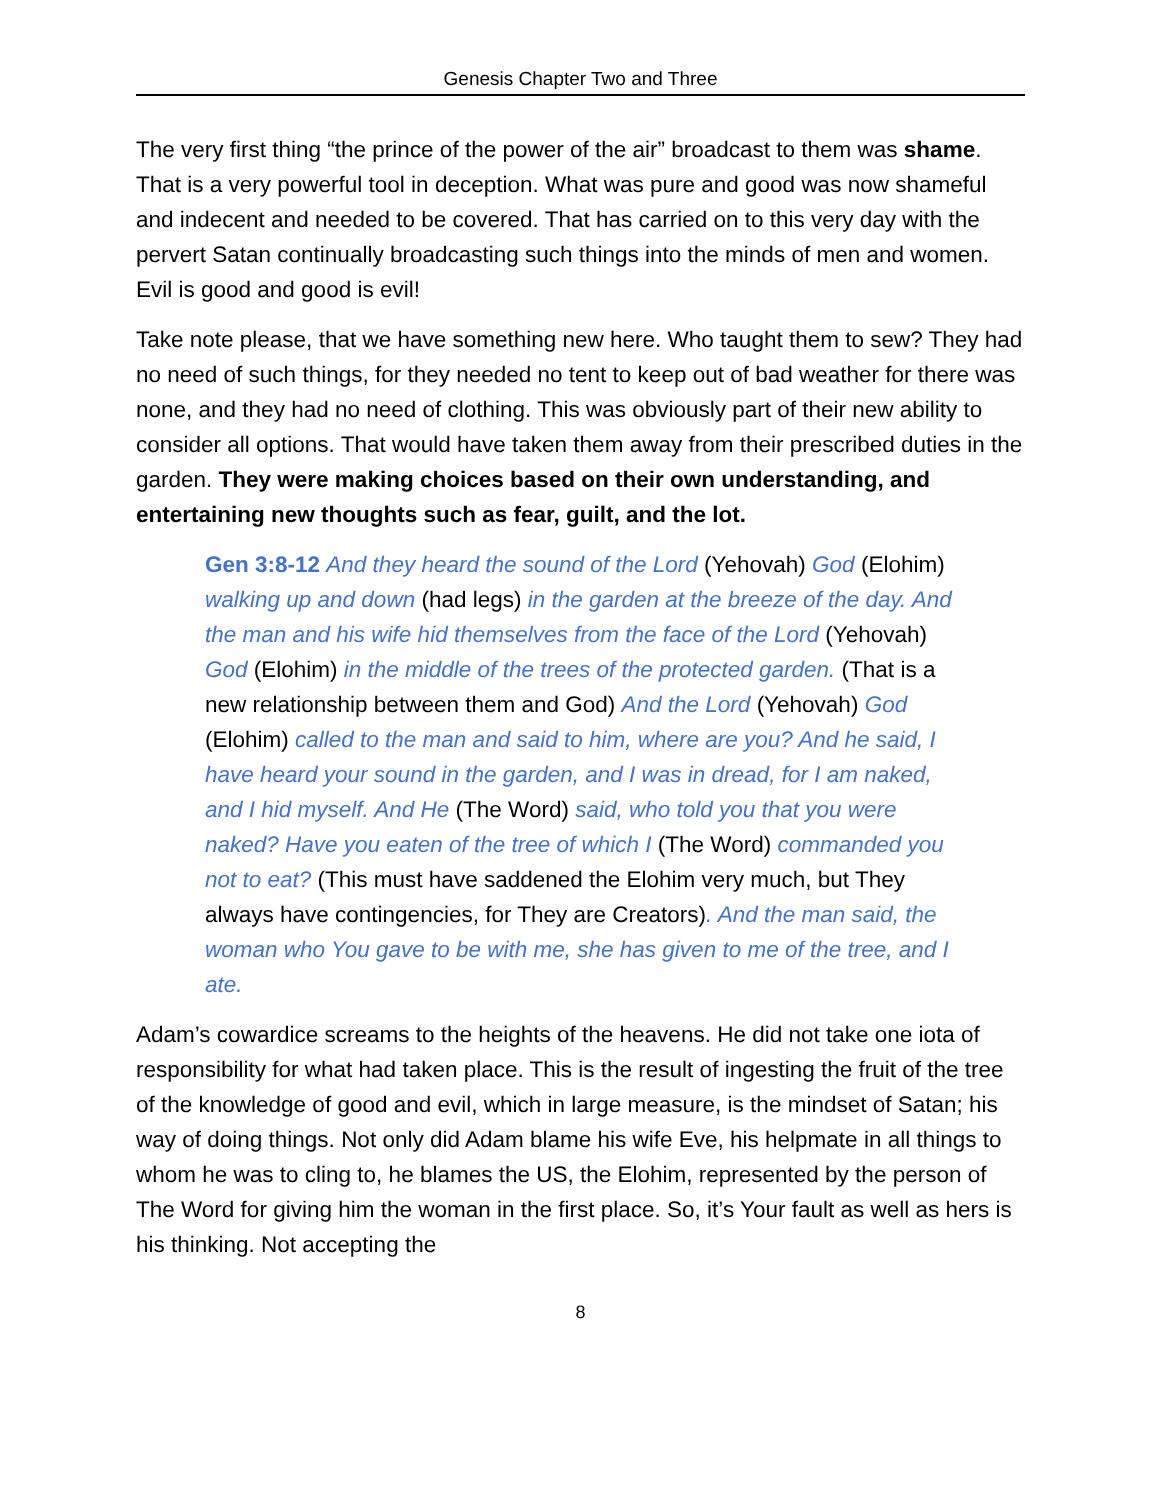Genesis Chapter Two and Three
The very first thing “the prince of the power of the air” broadcast to them was shame. That is a very powerful tool in deception. What was pure and good was now shameful and indecent and needed to be covered. That has carried on to this very day with the pervert Satan continually broadcasting such things into the minds of men and women. Evil is good and good is evil!
Take note please, that we have something new here. Who taught them to sew? They had no need of such things, for they needed no tent to keep out of bad weather for there was none, and they had no need of clothing. This was obviously part of their new ability to consider all options. That would have taken them away from their prescribed duties in the garden. They were making choices based on their own understanding, and entertaining new thoughts such as fear, guilt, and the lot.
Gen 3:8-12 And they heard the sound of the Lord (Yehovah) God (Elohim) walking up and down (had legs) in the garden at the breeze of the day. And the man and his wife hid themselves from the face of the Lord (Yehovah) God (Elohim) in the middle of the trees of the protected garden. (That is a new relationship between them and God) And the Lord (Yehovah) God (Elohim) called to the man and said to him, where are you? And he said, I have heard your sound in the garden, and I was in dread, for I am naked, and I hid myself. And He (The Word) said, who told you that you were naked? Have you eaten of the tree of which I (The Word) commanded you not to eat? (This must have saddened the Elohim very much, but They always have contingencies, for They are Creators). And the man said, the woman who You gave to be with me, she has given to me of the tree, and I ate.
Adam’s cowardice screams to the heights of the heavens. He did not take one iota of responsibility for what had taken place. This is the result of ingesting the fruit of the tree of the knowledge of good and evil, which in large measure, is the mindset of Satan; his way of doing things. Not only did Adam blame his wife Eve, his helpmate in all things to whom he was to cling to, he blames the US, the Elohim, represented by the person of The Word for giving him the woman in the first place. So, it’s Your fault as well as hers is his thinking. Not accepting the
8